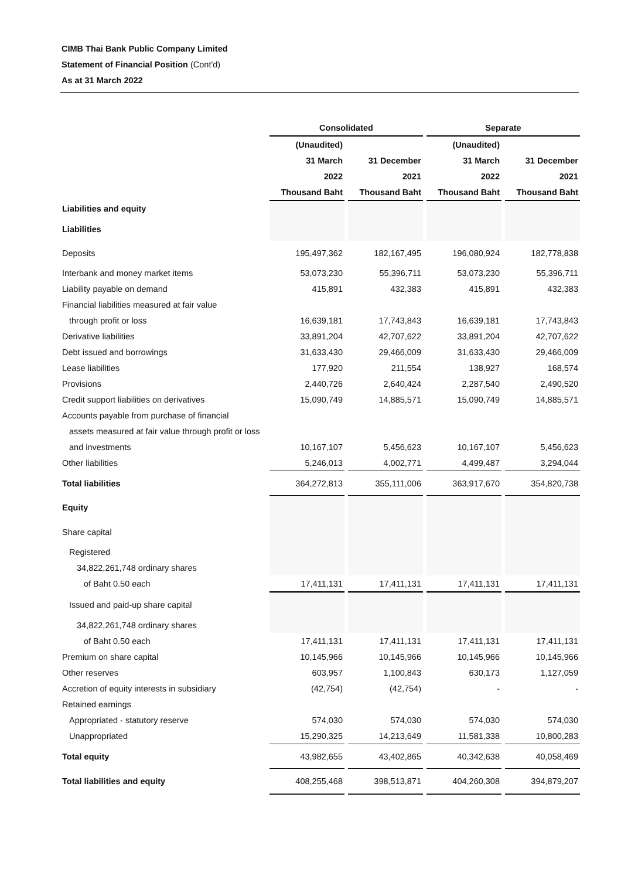CIMB Thai Bank Public Company Limited
Statement of Financial Position (Cont'd)
As at 31 March 2022
| | Consolidated | | | | Separate | | |
| | (Unaudited) | | | | (Unaudited) | | |
| | 31 March | | 31 December | | 31 March | | 31 December |
| | 2022 | | 2021 | | 2022 | | 2021 |
| | Thousand Baht | | Thousand Baht | | Thousand Baht | | Thousand Baht |
| Liabilities and equity | | | | | | | |
| Liabilities | | | | | | | |
| Deposits | 195,497,362 | | 182,167,495 | | 196,080,924 | | 182,778,838 |
| Interbank and money market items | 53,073,230 | | 55,396,711 | | 53,073,230 | | 55,396,711 |
| Liability payable on demand | 415,891 | | 432,383 | | 415,891 | | 432,383 |
| Financial liabilities measured at fair value | | | | | | | |
| through profit or loss | 16,639,181 | | 17,743,843 | | 16,639,181 | | 17,743,843 |
| Derivative liabilities | 33,891,204 | | 42,707,622 | | 33,891,204 | | 42,707,622 |
| Debt issued and borrowings | 31,633,430 | | 29,466,009 | | 31,633,430 | | 29,466,009 |
| Lease liabilities | 177,920 | | 211,554 | | 138,927 | | 168,574 |
| Provisions | 2,440,726 | | 2,640,424 | | 2,287,540 | | 2,490,520 |
| Credit support liabilities on derivatives | 15,090,749 | | 14,885,571 | | 15,090,749 | | 14,885,571 |
| Accounts payable from purchase of financial | | | | | | | |
| assets measured at fair value through profit or loss | | | | | | | |
| and investments | 10,167,107 | | 5,456,623 | | 10,167,107 | | 5,456,623 |
| Other liabilities | 5,246,013 | | 4,002,771 | | 4,499,487 | | 3,294,044 |
| Total liabilities | 364,272,813 | | 355,111,006 | | 363,917,670 | | 354,820,738 |
| Equity | | | | | | | |
| Share capital | | | | | | | |
| Registered | | | | | | | |
| 34,822,261,748 ordinary shares | | | | | | | |
| of Baht 0.50 each | 17,411,131 | | 17,411,131 | | 17,411,131 | | 17,411,131 |
| Issued and paid-up share capital | | | | | | | |
| 34,822,261,748 ordinary shares | | | | | | | |
| of Baht 0.50 each | 17,411,131 | | 17,411,131 | | 17,411,131 | | 17,411,131 |
| Premium on share capital | 10,145,966 | | 10,145,966 | | 10,145,966 | | 10,145,966 |
| Other reserves | 603,957 | | 1,100,843 | | 630,173 | | 1,127,059 |
| Accretion of equity interests in subsidiary | (42,754) | | (42,754) | | - | | - |
| Retained earnings | | | | | | | |
| Appropriated - statutory reserve | 574,030 | | 574,030 | | 574,030 | | 574,030 |
| Unappropriated | 15,290,325 | | 14,213,649 | | 11,581,338 | | 10,800,283 |
| Total equity | 43,982,655 | | 43,402,865 | | 40,342,638 | | 40,058,469 |
| Total liabilities and equity | 408,255,468 | | 398,513,871 | | 404,260,308 | | 394,879,207 |